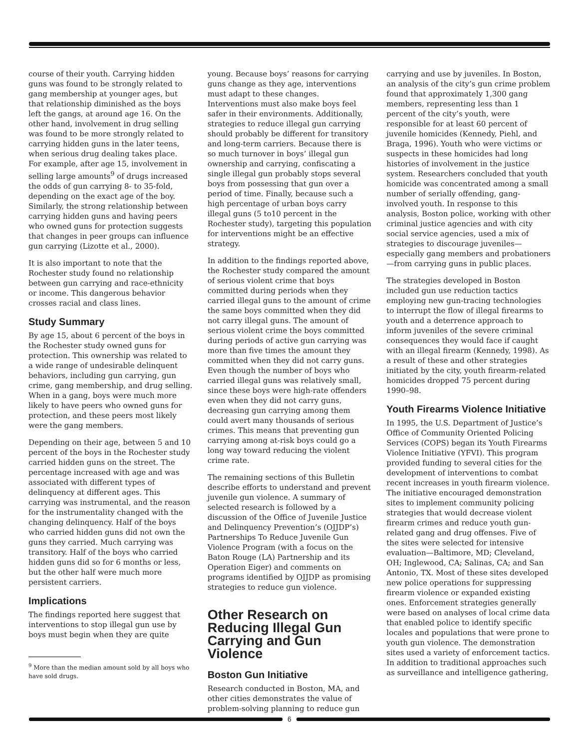course of their youth. Carrying hidden guns was found to be strongly related to gang membership at younger ages, but that relationship diminished as the boys left the gangs, at around age 16. On the other hand, involvement in drug selling was found to be more strongly related to carrying hidden guns in the later teens, when serious drug dealing takes place. For example, after age 15, involvement in selling large amounts<sup>9</sup> of drugs increased the odds of gun carrying 8- to 35-fold, depending on the exact age of the boy. Similarly, the strong relationship between carrying hidden guns and having peers who owned guns for protection suggests that changes in peer groups can influence gun carrying (Lizotte et al., 2000).
It is also important to note that the Rochester study found no relationship between gun carrying and race-ethnicity or income. This dangerous behavior crosses racial and class lines.
Study Summary
By age 15, about 6 percent of the boys in the Rochester study owned guns for protection. This ownership was related to a wide range of undesirable delinquent behaviors, including gun carrying, gun crime, gang membership, and drug selling. When in a gang, boys were much more likely to have peers who owned guns for protection, and these peers most likely were the gang members.
Depending on their age, between 5 and 10 percent of the boys in the Rochester study carried hidden guns on the street. The percentage increased with age and was associated with different types of delinquency at different ages. This carrying was instrumental, and the reason for the instrumentality changed with the changing delinquency. Half of the boys who carried hidden guns did not own the guns they carried. Much carrying was transitory. Half of the boys who carried hidden guns did so for 6 months or less, but the other half were much more persistent carriers.
Implications
The findings reported here suggest that interventions to stop illegal gun use by boys must begin when they are quite
<sup>9</sup> More than the median amount sold by all boys who
have sold drugs.
young. Because boys’ reasons for carrying guns change as they age, interventions must adapt to these changes. Interventions must also make boys feel safer in their environments. Additionally, strategies to reduce illegal gun carrying should probably be different for transitory and long-term carriers. Because there is so much turnover in boys’ illegal gun ownership and carrying, confiscating a single illegal gun probably stops several boys from possessing that gun over a period of time. Finally, because such a high percentage of urban boys carry illegal guns (5 to10 percent in the Rochester study), targeting this population for interventions might be an effective strategy.
In addition to the findings reported above, the Rochester study compared the amount of serious violent crime that boys committed during periods when they carried illegal guns to the amount of crime the same boys committed when they did not carry illegal guns. The amount of serious violent crime the boys committed during periods of active gun carrying was more than five times the amount they committed when they did not carry guns. Even though the number of boys who carried illegal guns was relatively small, since these boys were high-rate offenders even when they did not carry guns, decreasing gun carrying among them could avert many thousands of serious crimes. This means that preventing gun carrying among at-risk boys could go a long way toward reducing the violent crime rate.
The remaining sections of this Bulletin describe efforts to understand and prevent juvenile gun violence. A summary of selected research is followed by a discussion of the Office of Juvenile Justice and Delinquency Prevention’s (OJJDP’s) Partnerships To Reduce Juvenile Gun Violence Program (with a focus on the Baton Rouge (LA) Partnership and its Operation Eiger) and comments on programs identified by OJJDP as promising strategies to reduce gun violence.
Other Research on Reducing Illegal Gun Carrying and Gun Violence
Boston Gun Initiative
Research conducted in Boston, MA, and other cities demonstrates the value of problem-solving planning to reduce gun
carrying and use by juveniles. In Boston, an analysis of the city’s gun crime problem found that approximately 1,300 gang members, representing less than 1 percent of the city’s youth, were responsible for at least 60 percent of juvenile homicides (Kennedy, Piehl, and Braga, 1996). Youth who were victims or suspects in these homicides had long histories of involvement in the justice system. Researchers concluded that youth homicide was concentrated among a small number of serially offending, gang-involved youth. In response to this analysis, Boston police, working with other criminal justice agencies and with city social service agencies, used a mix of strategies to discourage juveniles—especially gang members and probationers—from carrying guns in public places.
The strategies developed in Boston included gun use reduction tactics employing new gun-tracing technologies to interrupt the flow of illegal firearms to youth and a deterrence approach to inform juveniles of the severe criminal consequences they would face if caught with an illegal firearm (Kennedy, 1998). As a result of these and other strategies initiated by the city, youth firearm-related homicides dropped 75 percent during 1990–98.
Youth Firearms Violence Initiative
In 1995, the U.S. Department of Justice’s Office of Community Oriented Policing Services (COPS) began its Youth Firearms Violence Initiative (YFVI). This program provided funding to several cities for the development of interventions to combat recent increases in youth firearm violence. The initiative encouraged demonstration sites to implement community policing strategies that would decrease violent firearm crimes and reduce youth gun-related gang and drug offenses. Five of the sites were selected for intensive evaluation—Baltimore, MD; Cleveland, OH; Inglewood, CA; Salinas, CA; and San Antonio, TX. Most of these sites developed new police operations for suppressing firearm violence or expanded existing ones. Enforcement strategies generally were based on analyses of local crime data that enabled police to identify specific locales and populations that were prone to youth gun violence. The demonstration sites used a variety of enforcement tactics. In addition to traditional approaches such as surveillance and intelligence gathering,
6